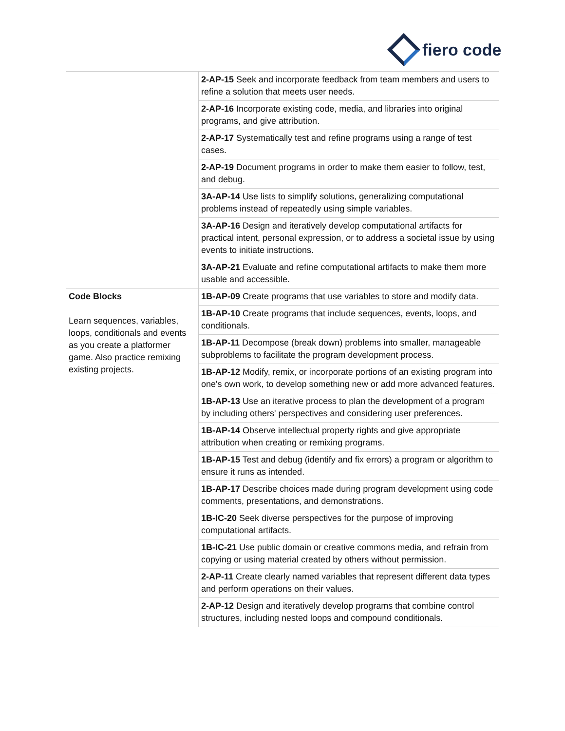fiero code
| | 2-AP-15 Seek and incorporate feedback from team members and users to refine a solution that meets user needs. |
| | 2-AP-16 Incorporate existing code, media, and libraries into original programs, and give attribution. |
| | 2-AP-17 Systematically test and refine programs using a range of test cases. |
| | 2-AP-19 Document programs in order to make them easier to follow, test, and debug. |
| | 3A-AP-14 Use lists to simplify solutions, generalizing computational problems instead of repeatedly using simple variables. |
| | 3A-AP-16 Design and iteratively develop computational artifacts for practical intent, personal expression, or to address a societal issue by using events to initiate instructions. |
| | 3A-AP-21 Evaluate and refine computational artifacts to make them more usable and accessible. |
| Code Blocks Learn sequences, variables, loops, conditionals and events as you create a platformer game. Also practice remixing existing projects. | 1B-AP-09 Create programs that use variables to store and modify data. |
| | 1B-AP-10 Create programs that include sequences, events, loops, and conditionals. |
| | 1B-AP-11 Decompose (break down) problems into smaller, manageable subproblems to facilitate the program development process. |
| | 1B-AP-12 Modify, remix, or incorporate portions of an existing program into one's own work, to develop something new or add more advanced features. |
| | 1B-AP-13 Use an iterative process to plan the development of a program by including others' perspectives and considering user preferences. |
| | 1B-AP-14 Observe intellectual property rights and give appropriate attribution when creating or remixing programs. |
| | 1B-AP-15 Test and debug (identify and fix errors) a program or algorithm to ensure it runs as intended. |
| | 1B-AP-17 Describe choices made during program development using code comments, presentations, and demonstrations. |
| | 1B-IC-20 Seek diverse perspectives for the purpose of improving computational artifacts. |
| | 1B-IC-21 Use public domain or creative commons media, and refrain from copying or using material created by others without permission. |
| | 2-AP-11 Create clearly named variables that represent different data types and perform operations on their values. |
| | 2-AP-12 Design and iteratively develop programs that combine control structures, including nested loops and compound conditionals. |